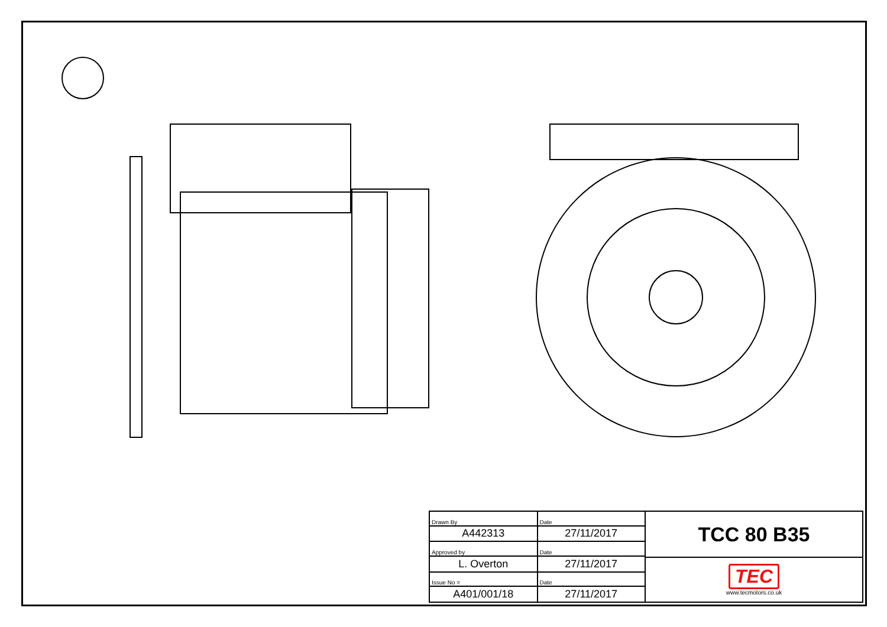6-0.03 21.5-0.13 φ19 +0.009 -0.004 3.5-0.12 φ130 +0.014 -0.011 (φ164) 40±0.31 50±1.5 100 10 (290) φ165 φ200 4-φ12 (223) 80-0.5 125 160
| Drawn By | Date |
| A442313 | 27/11/2017 |
| Approved by | Date |
| L. Overton | 27/11/2017 |
| Issue No = | Date |
| A401/001/18 | 27/11/2017 |
TCC 80 B35
TEC
www.tecmotors.co.uk